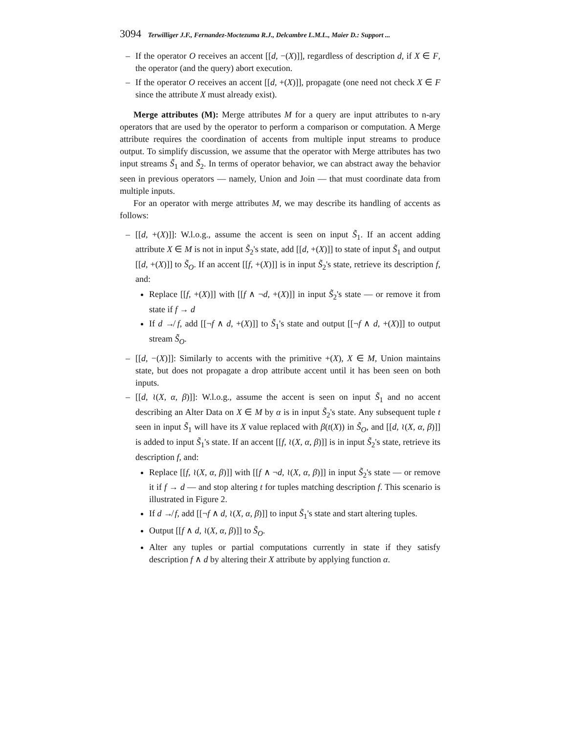3094 Terwilliger J.F., Fernandez-Moctezuma R.J., Delcambre L.M.L., Maier D.: Support ...
– If the operator O receives an accent [[d, −(X)]], regardless of description d, if X ∈ F, the operator (and the query) abort execution.
– If the operator O receives an accent [[d, +(X)]], propagate (one need not check X ∈ F since the attribute X must already exist).
Merge attributes (M): Merge attributes M for a query are input attributes to n-ary operators that are used by the operator to perform a comparison or computation. A Merge attribute requires the coordination of accents from multiple input streams to produce output. To simplify discussion, we assume that the operator with Merge attributes has two input streams S̃<sub>1</sub> and S̃<sub>2</sub>. In terms of operator behavior, we can abstract away the behavior seen in previous operators — namely, Union and Join — that must coordinate data from multiple inputs.
For an operator with merge attributes M, we may describe its handling of accents as follows:
– [[d, +(X)]]: W.l.o.g., assume the accent is seen on input S̃<sub>1</sub>. If an accent adding attribute X ∈ M is not in input S̃<sub>2</sub>'s state, add [[d, +(X)]] to state of input S̃<sub>1</sub> and output [[d, +(X)]] to S̃<sub>O</sub>. If an accent [[f, +(X)]] is in input S̃<sub>2</sub>'s state, retrieve its description f, and:
Replace [[f, +(X)]] with [[f ∧ ¬d, +(X)]] in input S̃<sub>2</sub>'s state — or remove it from state if f → d
If d ↛ f, add [[¬f ∧ d, +(X)]] to S̃<sub>1</sub>'s state and output [[¬f ∧ d, +(X)]] to output stream S̃<sub>O</sub>.
– [[d, −(X)]]: Similarly to accents with the primitive +(X), X ∈ M, Union maintains state, but does not propagate a drop attribute accent until it has been seen on both inputs.
– [[d, ≀(X, α, β)]]: W.l.o.g., assume the accent is seen on input S̃<sub>1</sub> and no accent describing an Alter Data on X ∈ M by α is in input S̃<sub>2</sub>'s state. Any subsequent tuple t seen in input S̃<sub>1</sub> will have its X value replaced with β(t(X)) in S̃<sub>O</sub>, and [[d, ≀(X, α, β)]] is added to input S̃<sub>1</sub>'s state. If an accent [[f, ≀(X, α, β)]] is in input S̃<sub>2</sub>'s state, retrieve its description f, and:
Replace [[f, ≀(X, α, β)]] with [[f ∧ ¬d, ≀(X, α, β)]] in input S̃<sub>2</sub>'s state — or remove it if f → d — and stop altering t for tuples matching description f. This scenario is illustrated in Figure 2.
If d ↛ f, add [[¬f ∧ d, ≀(X, α, β)]] to input S̃<sub>1</sub>'s state and start altering tuples.
Output [[f ∧ d, ≀(X, α, β)]] to S̃<sub>O</sub>.
Alter any tuples or partial computations currently in state if they satisfy description f ∧ d by altering their X attribute by applying function α.